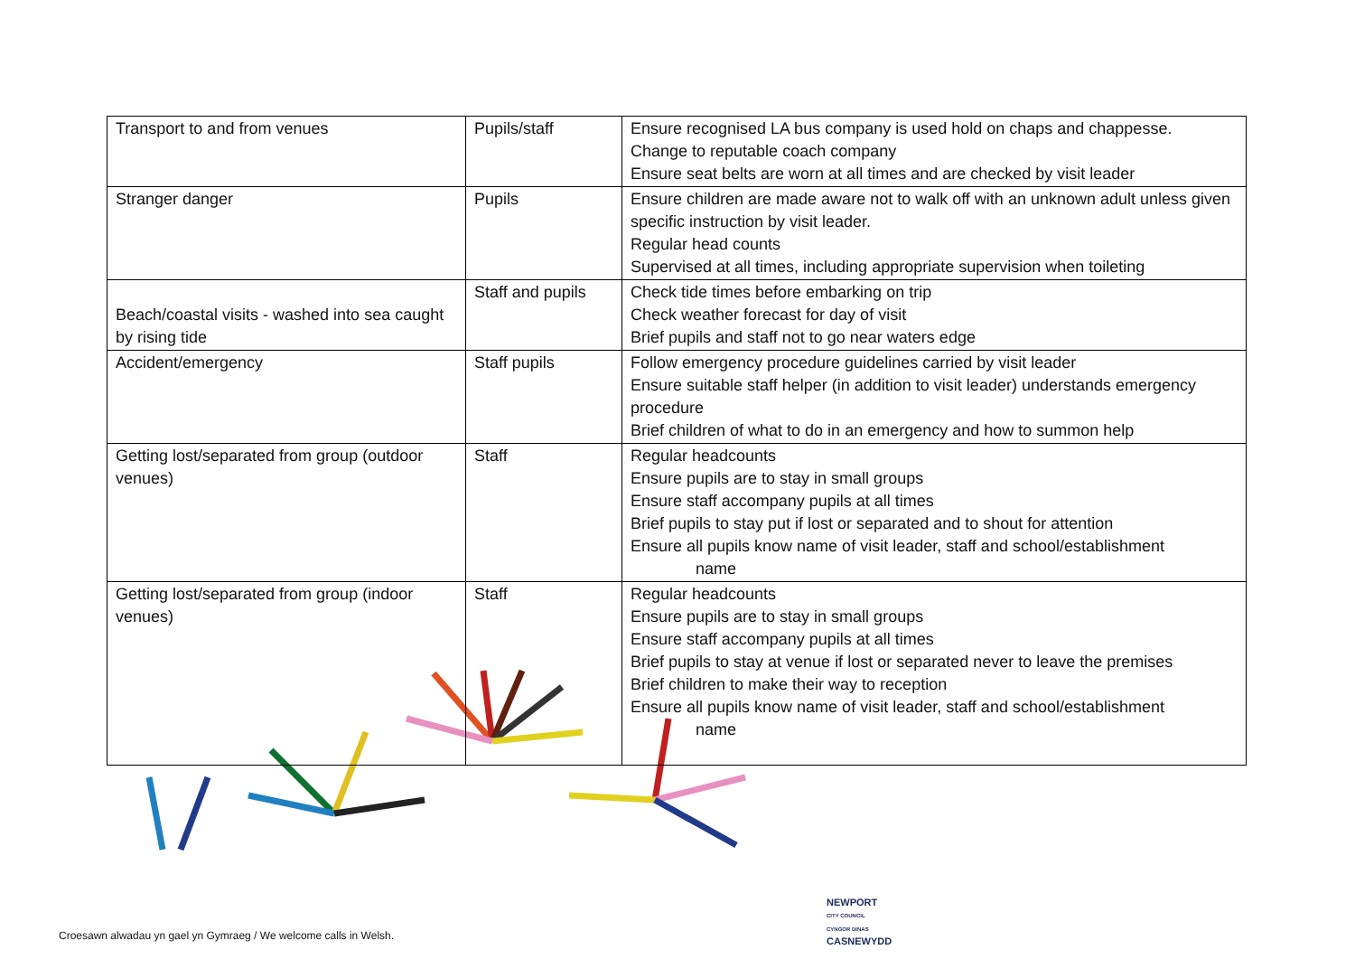| Transport to and from venues | Pupils/staff | Ensure recognised LA bus company is used hold on chaps and chappesse. Change to reputable coach company Ensure seat belts are worn at all times and are checked by visit leader |
| Stranger danger | Pupils | Ensure children are made aware not to walk off with an unknown adult unless given specific instruction by visit leader. Regular head counts Supervised at all times, including appropriate supervision when toileting |
| Beach/coastal visits - washed into sea caught by rising tide | Staff and pupils | Check tide times before embarking on trip Check weather forecast for day of visit Brief pupils and staff not to go near waters edge |
| Accident/emergency | Staff pupils | Follow emergency procedure guidelines carried by visit leader Ensure suitable staff helper (in addition to visit leader) understands emergency procedure Brief children of what to do in an emergency and how to summon help |
| Getting lost/separated from group (outdoor venues) | Staff | Regular headcounts Ensure pupils are to stay in small groups Ensure staff accompany pupils at all times Brief pupils to stay put if lost or separated and to shout for attention Ensure all pupils know name of visit leader, staff and school/establishment name |
| Getting lost/separated from group (indoor venues) | Staff | Regular headcounts Ensure pupils are to stay in small groups Ensure staff accompany pupils at all times Brief pupils to stay at venue if lost or separated never to leave the premises Brief children to make their way to reception Ensure all pupils know name of visit leader, staff and school/establishment name |
NEWPORT
CITY COUNCIL
CYNGOR DINAS
CASNEWYDD
Croesawn alwadau yn gael yn Gymraeg / We welcome calls in Welsh.